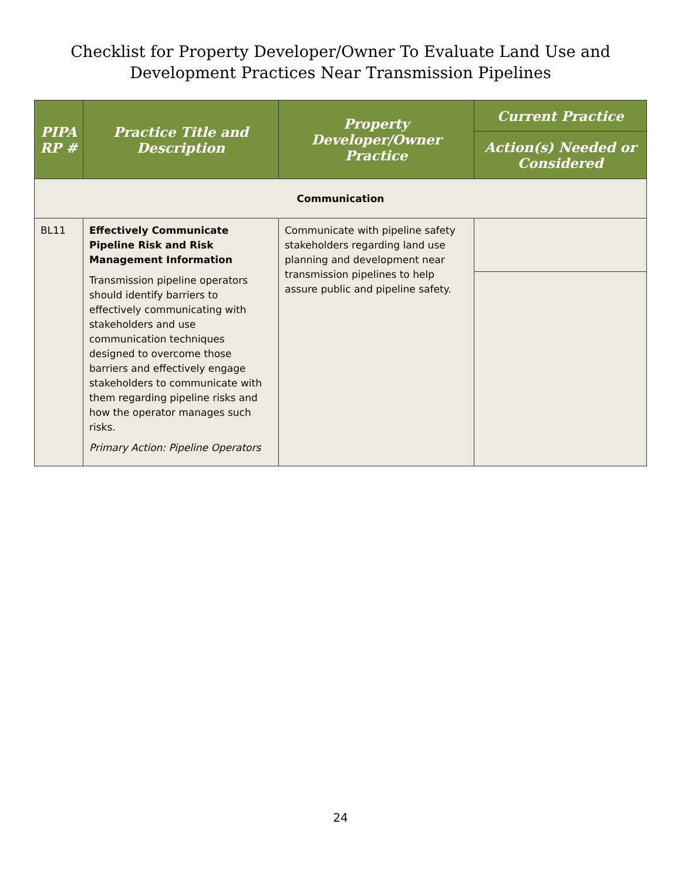Checklist for Property Developer/Owner To Evaluate Land Use and
Development Practices Near Transmission Pipelines
| PIPA RP # | Practice Title and Description | Property Developer/Owner Practice | Current Practice |
| --- | --- | --- | --- |
| | | | Action(s) Needed or Considered |
| Communication | | | |
| BL11 | Effectively Communicate Pipeline Risk and Risk Management Information Transmission pipeline operators should identify barriers to effectively communicating with stakeholders and use communication techniques designed to overcome those barriers and effectively engage stakeholders to communicate with them regarding pipeline risks and how the operator manages such risks. Primary Action: Pipeline Operators | Communicate with pipeline safety stakeholders regarding land use planning and development near transmission pipelines to help assure public and pipeline safety. | |
24